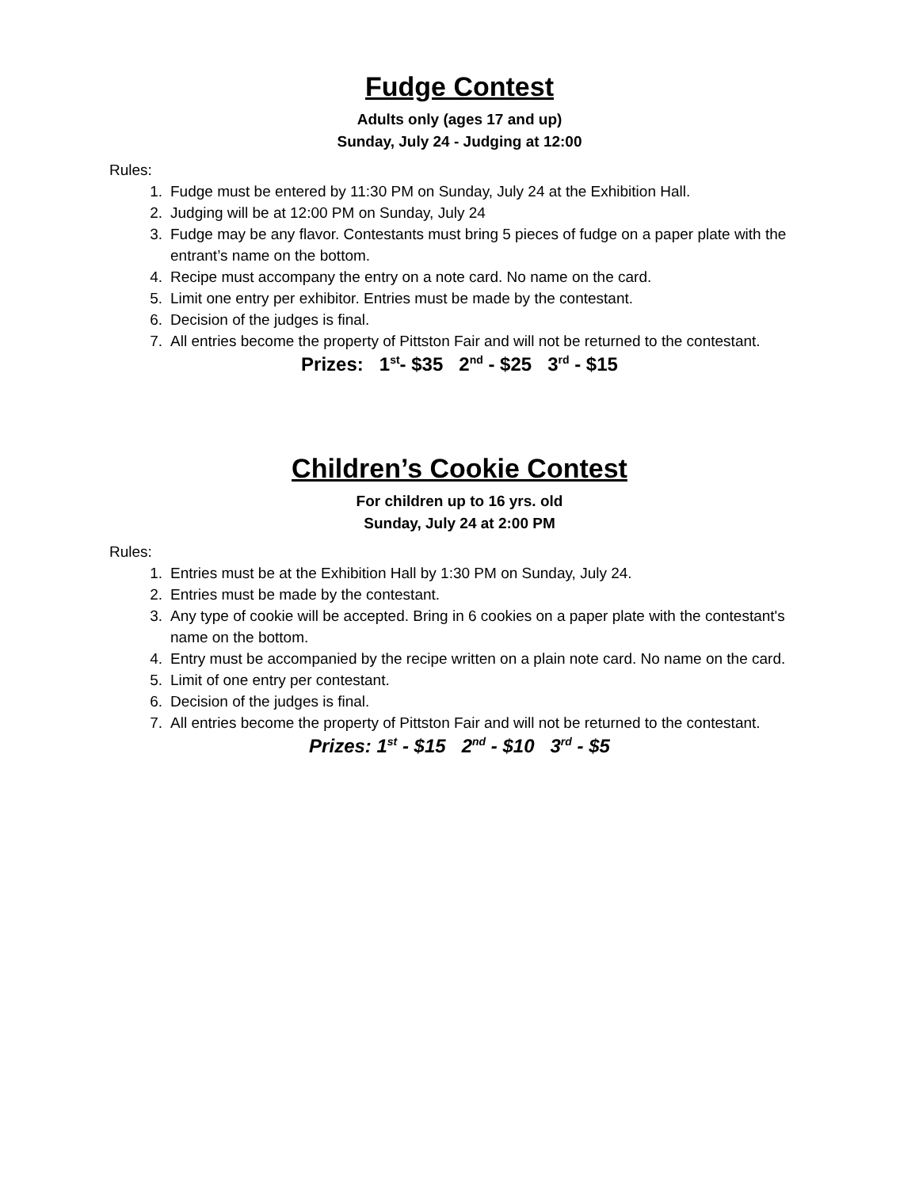Fudge Contest
Adults only (ages 17 and up)
Sunday, July 24 - Judging at 12:00
Rules:
1. Fudge must be entered by 11:30 PM on Sunday, July 24 at the Exhibition Hall.
2. Judging will be at 12:00 PM on Sunday, July 24
3. Fudge may be any flavor. Contestants must bring 5 pieces of fudge on a paper plate with the entrant’s name on the bottom.
4. Recipe must accompany the entry on a note card. No name on the card.
5. Limit one entry per exhibitor. Entries must be made by the contestant.
6. Decision of the judges is final.
7. All entries become the property of Pittston Fair and will not be returned to the contestant.
Prizes: 1<sup>st</sup>- $35 2<sup>nd</sup> - $25 3<sup>rd</sup> - $15
Children’s Cookie Contest
For children up to 16 yrs. old
Sunday, July 24 at 2:00 PM
Rules:
1. Entries must be at the Exhibition Hall by 1:30 PM on Sunday, July 24.
2. Entries must be made by the contestant.
3. Any type of cookie will be accepted. Bring in 6 cookies on a paper plate with the contestant's name on the bottom.
4. Entry must be accompanied by the recipe written on a plain note card. No name on the card.
5. Limit of one entry per contestant.
6. Decision of the judges is final.
7. All entries become the property of Pittston Fair and will not be returned to the contestant.
Prizes: 1<sup>st</sup> - $15 2<sup>nd</sup> - $10 3<sup>rd</sup> - $5